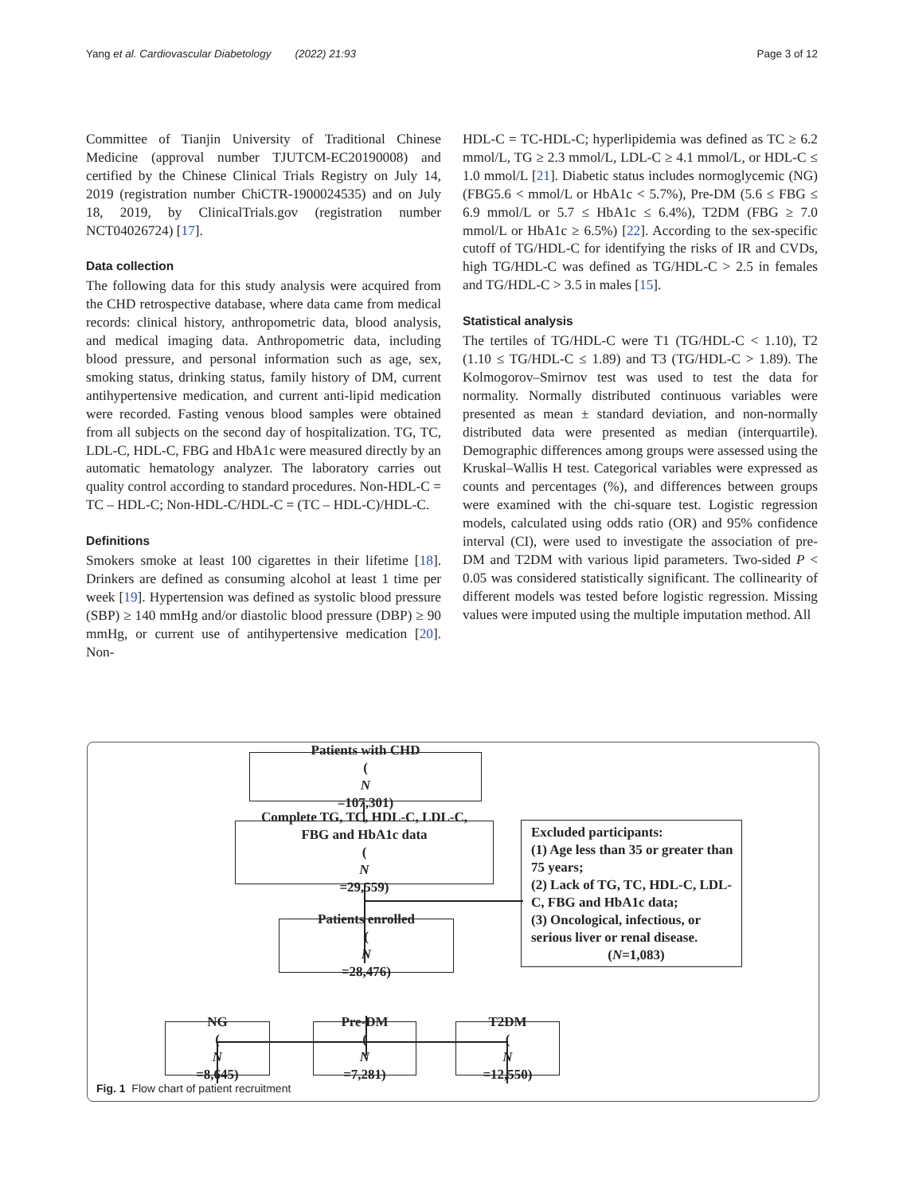Yang et al. Cardiovascular Diabetology (2022) 21:93 Page 3 of 12
Committee of Tianjin University of Traditional Chinese Medicine (approval number TJUTCM-EC20190008) and certified by the Chinese Clinical Trials Registry on July 14, 2019 (registration number ChiCTR-1900024535) and on July 18, 2019, by ClinicalTrials.gov (registration number NCT04026724) [17].
Data collection
The following data for this study analysis were acquired from the CHD retrospective database, where data came from medical records: clinical history, anthropometric data, blood analysis, and medical imaging data. Anthropometric data, including blood pressure, and personal information such as age, sex, smoking status, drinking status, family history of DM, current antihypertensive medication, and current anti-lipid medication were recorded. Fasting venous blood samples were obtained from all subjects on the second day of hospitalization. TG, TC, LDL-C, HDL-C, FBG and HbA1c were measured directly by an automatic hematology analyzer. The laboratory carries out quality control according to standard procedures. Non-HDL-C = TC – HDL-C; Non-HDL-C/HDL-C = (TC – HDL-C)/HDL-C.
Definitions
Smokers smoke at least 100 cigarettes in their lifetime [18]. Drinkers are defined as consuming alcohol at least 1 time per week [19]. Hypertension was defined as systolic blood pressure (SBP) ≥ 140 mmHg and/or diastolic blood pressure (DBP) ≥ 90 mmHg, or current use of antihypertensive medication [20]. Non-
HDL-C = TC-HDL-C; hyperlipidemia was defined as TC ≥ 6.2 mmol/L, TG ≥ 2.3 mmol/L, LDL-C ≥ 4.1 mmol/L, or HDL-C ≤ 1.0 mmol/L [21]. Diabetic status includes normoglycemic (NG) (FBG5.6 < mmol/L or HbA1c < 5.7%), Pre-DM (5.6 ≤ FBG ≤ 6.9 mmol/L or 5.7 ≤ HbA1c ≤ 6.4%), T2DM (FBG ≥ 7.0 mmol/L or HbA1c ≥ 6.5%) [22]. According to the sex-specific cutoff of TG/HDL-C for identifying the risks of IR and CVDs, high TG/HDL-C was defined as TG/HDL-C > 2.5 in females and TG/HDL-C > 3.5 in males [15].
Statistical analysis
The tertiles of TG/HDL-C were T1 (TG/HDL-C < 1.10), T2 (1.10 ≤ TG/HDL-C ≤ 1.89) and T3 (TG/HDL-C > 1.89). The Kolmogorov–Smirnov test was used to test the data for normality. Normally distributed continuous variables were presented as mean ± standard deviation, and non-normally distributed data were presented as median (interquartile). Demographic differences among groups were assessed using the Kruskal–Wallis H test. Categorical variables were expressed as counts and percentages (%), and differences between groups were examined with the chi-square test. Logistic regression models, calculated using odds ratio (OR) and 95% confidence interval (CI), were used to investigate the association of pre-DM and T2DM with various lipid parameters. Two-sided P < 0.05 was considered statistically significant. The collinearity of different models was tested before logistic regression. Missing values were imputed using the multiple imputation method. All
Patients with CHD
(N
=107,301)
Complete TG, TC, HDL-C, LDL-C,
FBG and HbA1c data
(N
=29,559)
Excluded participants:
(1) Age less than 35 or greater than 75 years;
(2) Lack of TG, TC, HDL-C, LDL-C, FBG and HbA1c data;
(3) Oncological, infectious, or serious liver or renal disease.
(N=1,083)
Patients enrolled
(N
=28,476)
NG
(N
=8,645)
Pre-DM
(N
=7,281)
T2DM
(N
=12,550)
Fig. 1 Flow chart of patient recruitment